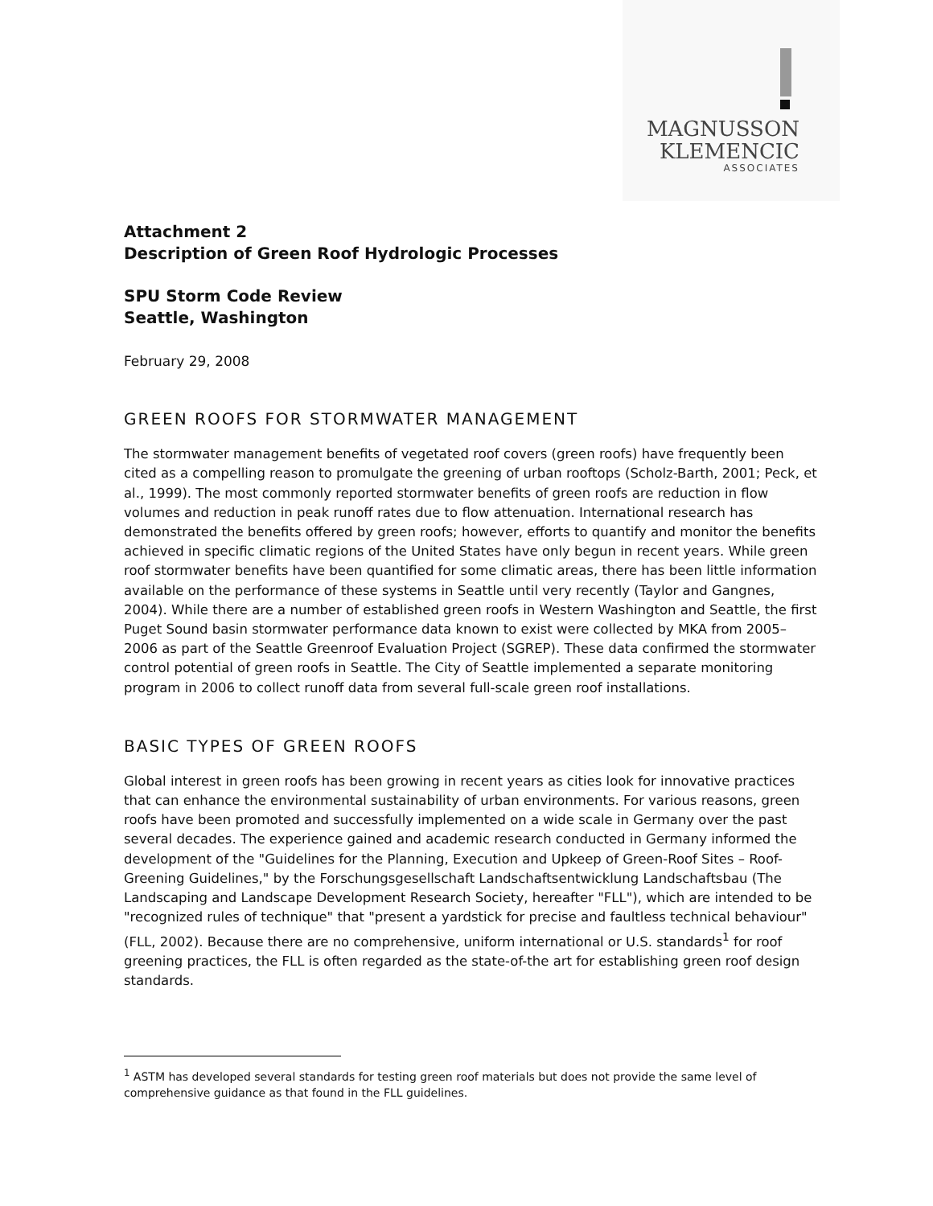MAGNUSSON
KLEMENCIC
ASSOCIATES
Attachment 2
Description of Green Roof Hydrologic Processes
SPU Storm Code Review
Seattle, Washington
February 29, 2008
GREEN ROOFS FOR STORMWATER MANAGEMENT
The stormwater management benefits of vegetated roof covers (green roofs) have frequently been cited as a compelling reason to promulgate the greening of urban rooftops (Scholz-Barth, 2001; Peck, et al., 1999). The most commonly reported stormwater benefits of green roofs are reduction in flow volumes and reduction in peak runoff rates due to flow attenuation. International research has demonstrated the benefits offered by green roofs; however, efforts to quantify and monitor the benefits achieved in specific climatic regions of the United States have only begun in recent years. While green roof stormwater benefits have been quantified for some climatic areas, there has been little information available on the performance of these systems in Seattle until very recently (Taylor and Gangnes, 2004). While there are a number of established green roofs in Western Washington and Seattle, the first Puget Sound basin stormwater performance data known to exist were collected by MKA from 2005–2006 as part of the Seattle Greenroof Evaluation Project (SGREP). These data confirmed the stormwater control potential of green roofs in Seattle. The City of Seattle implemented a separate monitoring program in 2006 to collect runoff data from several full-scale green roof installations.
BASIC TYPES OF GREEN ROOFS
Global interest in green roofs has been growing in recent years as cities look for innovative practices that can enhance the environmental sustainability of urban environments. For various reasons, green roofs have been promoted and successfully implemented on a wide scale in Germany over the past several decades. The experience gained and academic research conducted in Germany informed the development of the "Guidelines for the Planning, Execution and Upkeep of Green-Roof Sites – Roof-Greening Guidelines," by the Forschungsgesellschaft Landschaftsentwicklung Landschaftsbau (The Landscaping and Landscape Development Research Society, hereafter "FLL"), which are intended to be "recognized rules of technique" that "present a yardstick for precise and faultless technical behaviour" (FLL, 2002). Because there are no comprehensive, uniform international or U.S. standards<sup>1</sup> for roof greening practices, the FLL is often regarded as the state-of-the art for establishing green roof design standards.
<sup>1</sup> ASTM has developed several standards for testing green roof materials but does not provide the same level of comprehensive guidance as that found in the FLL guidelines.